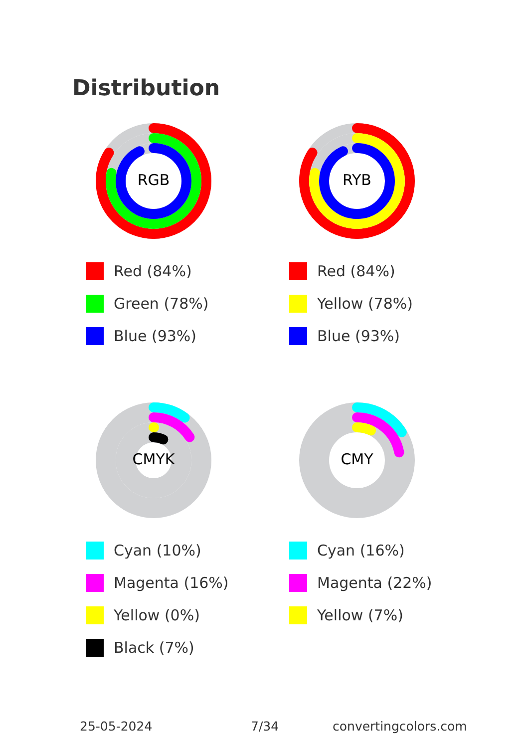Distribution
RGB
Red (84%)
Green (78%)
Blue (93%)
RYB
Red (84%)
Yellow (78%)
Blue (93%)
CMYK
Cyan (10%)
Magenta (16%)
Yellow (0%)
Black (7%)
CMY
Cyan (16%)
Magenta (22%)
Yellow (7%)
25-05-2024 7/34 convertingcolors.com